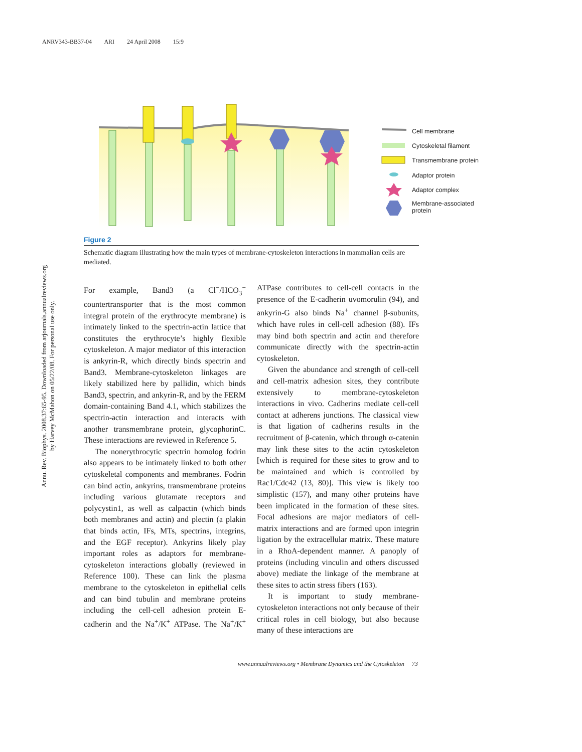ANRV343-BB37-04 ARI 24 April 2008 15:9
Annu. Rev. Biophys. 2008.37:65-95. Downloaded from arjournals.annualreviews.org
by Harvey McMahon on 05/22/08. For personal use only.
Cell membrane
Cytoskeletal filament
Transmembrane protein
Adaptor protein
Adaptor complex
Membrane-associated
protein
Figure 2
Schematic diagram illustrating how the main types of membrane-cytoskeleton interactions in mammalian cells are mediated.
For example, Band3 (a Cl<sup>−</sup>/HCO<sub>3</sub><sup>−</sup> countertransporter that is the most common integral protein of the erythrocyte membrane) is intimately linked to the spectrin-actin lattice that constitutes the erythrocyte’s highly flexible cytoskeleton. A major mediator of this interaction is ankyrin-R, which directly binds spectrin and Band3. Membrane-cytoskeleton linkages are likely stabilized here by pallidin, which binds Band3, spectrin, and ankyrin-R, and by the FERM domain-containing Band 4.1, which stabilizes the spectrin-actin interaction and interacts with another transmembrane protein, glycophorinC. These interactions are reviewed in Reference 5.
The nonerythrocytic spectrin homolog fodrin also appears to be intimately linked to both other cytoskeletal components and membranes. Fodrin can bind actin, ankyrins, transmembrane proteins including various glutamate receptors and polycystin1, as well as calpactin (which binds both membranes and actin) and plectin (a plakin that binds actin, IFs, MTs, spectrins, integrins, and the EGF receptor). Ankyrins likely play important roles as adaptors for membrane-cytoskeleton interactions globally (reviewed in Reference 100). These can link the plasma membrane to the cytoskeleton in epithelial cells and can bind tubulin and membrane proteins including the cell-cell adhesion protein E-cadherin and the Na<sup>+</sup>/K<sup>+</sup> ATPase. The Na<sup>+</sup>/K<sup>+</sup> ATPase contributes to cell-cell contacts in the presence of the E-cadherin uvomorulin (94), and ankyrin-G also binds Na<sup>+</sup> channel β-subunits, which have roles in cell-cell adhesion (88). IFs may bind both spectrin and actin and therefore communicate directly with the spectrin-actin cytoskeleton.
Given the abundance and strength of cell-cell and cell-matrix adhesion sites, they contribute extensively to membrane-cytoskeleton interactions in vivo. Cadherins mediate cell-cell contact at adherens junctions. The classical view is that ligation of cadherins results in the recruitment of β-catenin, which through α-catenin may link these sites to the actin cytoskeleton [which is required for these sites to grow and to be maintained and which is controlled by Rac1/Cdc42 (13, 80)]. This view is likely too simplistic (157), and many other proteins have been implicated in the formation of these sites. Focal adhesions are major mediators of cell-matrix interactions and are formed upon integrin ligation by the extracellular matrix. These mature in a RhoA-dependent manner. A panoply of proteins (including vinculin and others discussed above) mediate the linkage of the membrane at these sites to actin stress fibers (163).
It is important to study membrane-cytoskeleton interactions not only because of their critical roles in cell biology, but also because many of these interactions are
www.annualreviews.org • Membrane Dynamics and the Cytoskeleton 73